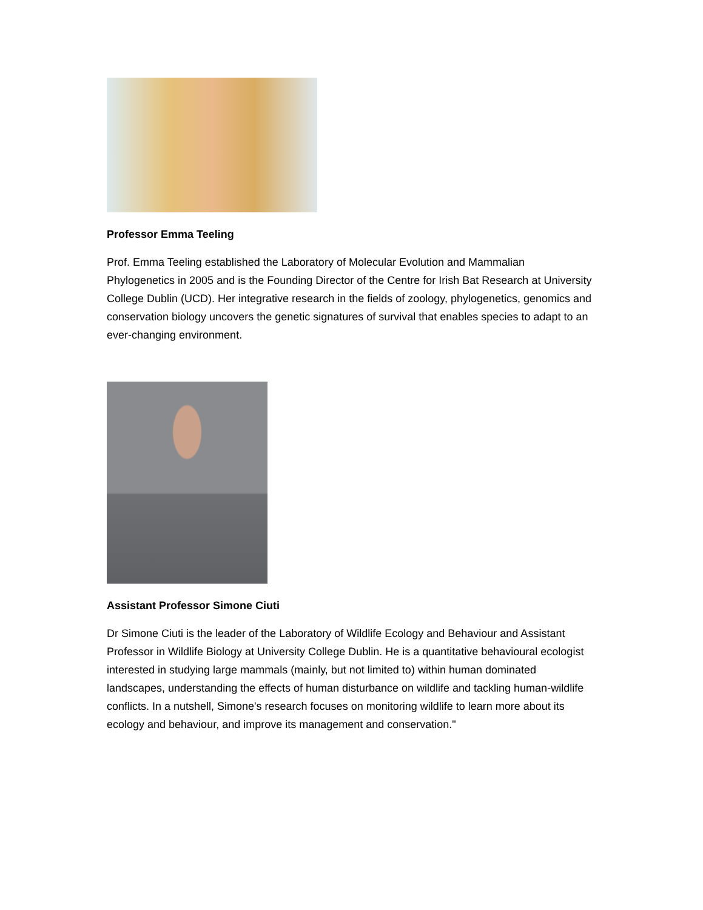Professor Emma Teeling
Prof. Emma Teeling established the Laboratory of Molecular Evolution and Mammalian Phylogenetics in 2005 and is the Founding Director of the Centre for Irish Bat Research at University College Dublin (UCD). Her integrative research in the fields of zoology, phylogenetics, genomics and conservation biology uncovers the genetic signatures of survival that enables species to adapt to an ever-changing environment.
Assistant Professor Simone Ciuti
Dr Simone Ciuti is the leader of the Laboratory of Wildlife Ecology and Behaviour and Assistant Professor in Wildlife Biology at University College Dublin. He is a quantitative behavioural ecologist interested in studying large mammals (mainly, but not limited to) within human dominated landscapes, understanding the effects of human disturbance on wildlife and tackling human-wildlife conflicts. In a nutshell, Simone's research focuses on monitoring wildlife to learn more about its ecology and behaviour, and improve its management and conservation."